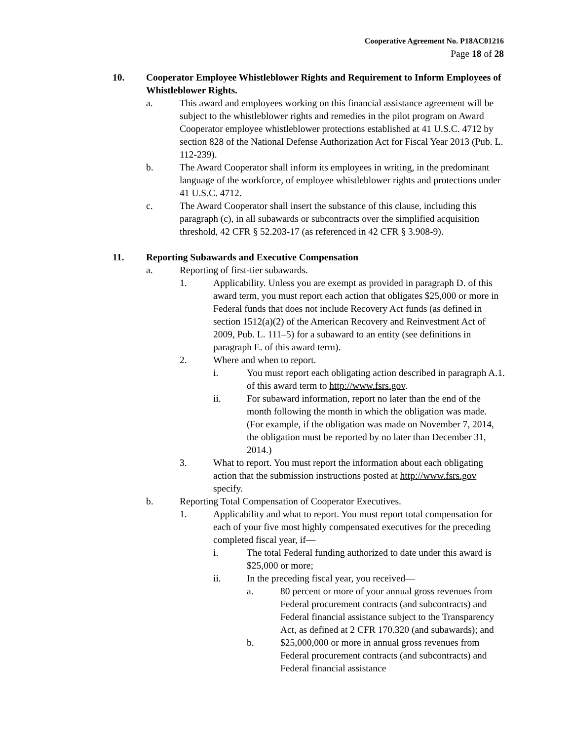Cooperative Agreement No. P18AC01216
Page 18 of 28
10. Cooperator Employee Whistleblower Rights and Requirement to Inform Employees of Whistleblower Rights.
a. This award and employees working on this financial assistance agreement will be subject to the whistleblower rights and remedies in the pilot program on Award Cooperator employee whistleblower protections established at 41 U.S.C. 4712 by section 828 of the National Defense Authorization Act for Fiscal Year 2013 (Pub. L. 112-239).
b. The Award Cooperator shall inform its employees in writing, in the predominant language of the workforce, of employee whistleblower rights and protections under 41 U.S.C. 4712.
c. The Award Cooperator shall insert the substance of this clause, including this paragraph (c), in all subawards or subcontracts over the simplified acquisition threshold, 42 CFR § 52.203-17 (as referenced in 42 CFR § 3.908-9).
11. Reporting Subawards and Executive Compensation
a. Reporting of first-tier subawards.
1. Applicability. Unless you are exempt as provided in paragraph D. of this award term, you must report each action that obligates $25,000 or more in Federal funds that does not include Recovery Act funds (as defined in section 1512(a)(2) of the American Recovery and Reinvestment Act of 2009, Pub. L. 111–5) for a subaward to an entity (see definitions in paragraph E. of this award term).
2. Where and when to report.
i. You must report each obligating action described in paragraph A.1. of this award term to http://www.fsrs.gov.
ii. For subaward information, report no later than the end of the month following the month in which the obligation was made. (For example, if the obligation was made on November 7, 2014, the obligation must be reported by no later than December 31, 2014.)
3. What to report. You must report the information about each obligating action that the submission instructions posted at http://www.fsrs.gov specify.
b. Reporting Total Compensation of Cooperator Executives.
1. Applicability and what to report. You must report total compensation for each of your five most highly compensated executives for the preceding completed fiscal year, if—
i. The total Federal funding authorized to date under this award is $25,000 or more;
ii. In the preceding fiscal year, you received—
a. 80 percent or more of your annual gross revenues from Federal procurement contracts (and subcontracts) and Federal financial assistance subject to the Transparency Act, as defined at 2 CFR 170.320 (and subawards); and
b. $25,000,000 or more in annual gross revenues from Federal procurement contracts (and subcontracts) and Federal financial assistance